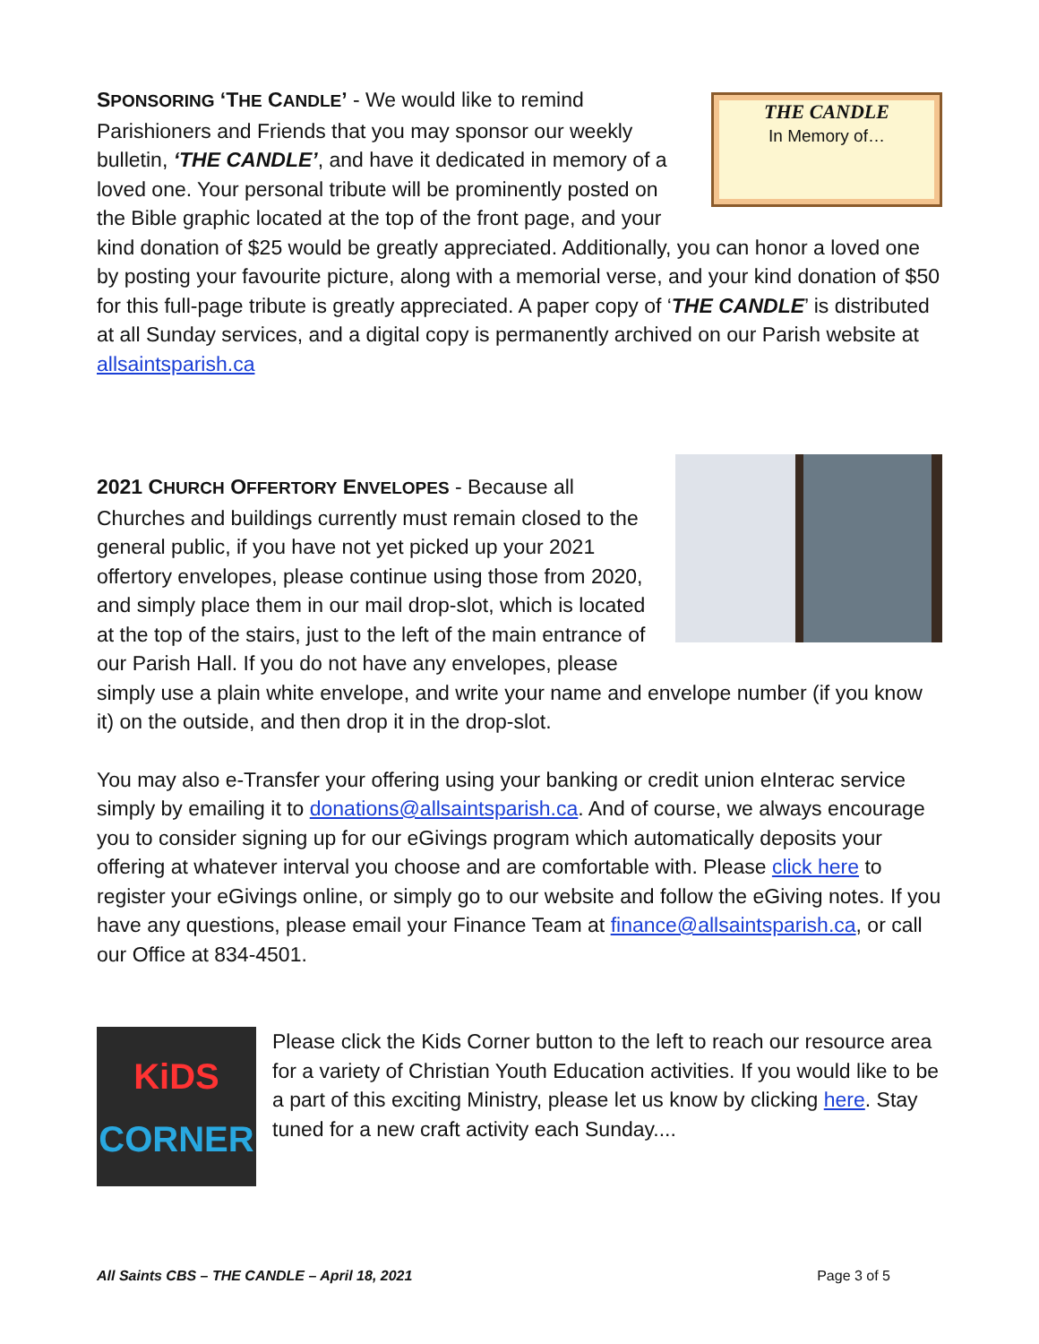THE CANDLE
In Memory of…
SPONSORING ‘THE CANDLE’ - We would like to remind Parishioners and Friends that you may sponsor our weekly bulletin, ‘THE CANDLE’, and have it dedicated in memory of a loved one. Your personal tribute will be prominently posted on the Bible graphic located at the top of the front page, and your kind donation of $25 would be greatly appreciated. Additionally, you can honor a loved one by posting your favourite picture, along with a memorial verse, and your kind donation of $50 for this full-page tribute is greatly appreciated. A paper copy of ‘THE CANDLE’ is distributed at all Sunday services, and a digital copy is permanently archived on our Parish website at allsaintsparish.ca
2021 CHURCH OFFERTORY ENVELOPES - Because all Churches and buildings currently must remain closed to the general public, if you have not yet picked up your 2021 offertory envelopes, please continue using those from 2020, and simply place them in our mail drop-slot, which is located at the top of the stairs, just to the left of the main entrance of our Parish Hall. If you do not have any envelopes, please simply use a plain white envelope, and write your name and envelope number (if you know it) on the outside, and then drop it in the drop-slot.
You may also e-Transfer your offering using your banking or credit union eInterac service simply by emailing it to donations@allsaintsparish.ca. And of course, we always encourage you to consider signing up for our eGivings program which automatically deposits your offering at whatever interval you choose and are comfortable with. Please click here to register your eGivings online, or simply go to our website and follow the eGiving notes. If you have any questions, please email your Finance Team at finance@allsaintsparish.ca, or call our Office at 834-4501.
KiDS
CORNER
Please click the Kids Corner button to the left to reach our resource area for a variety of Christian Youth Education activities. If you would like to be a part of this exciting Ministry, please let us know by clicking here. Stay tuned for a new craft activity each Sunday....
All Saints CBS – THE CANDLE – April 18, 2021 Page 3 of 5